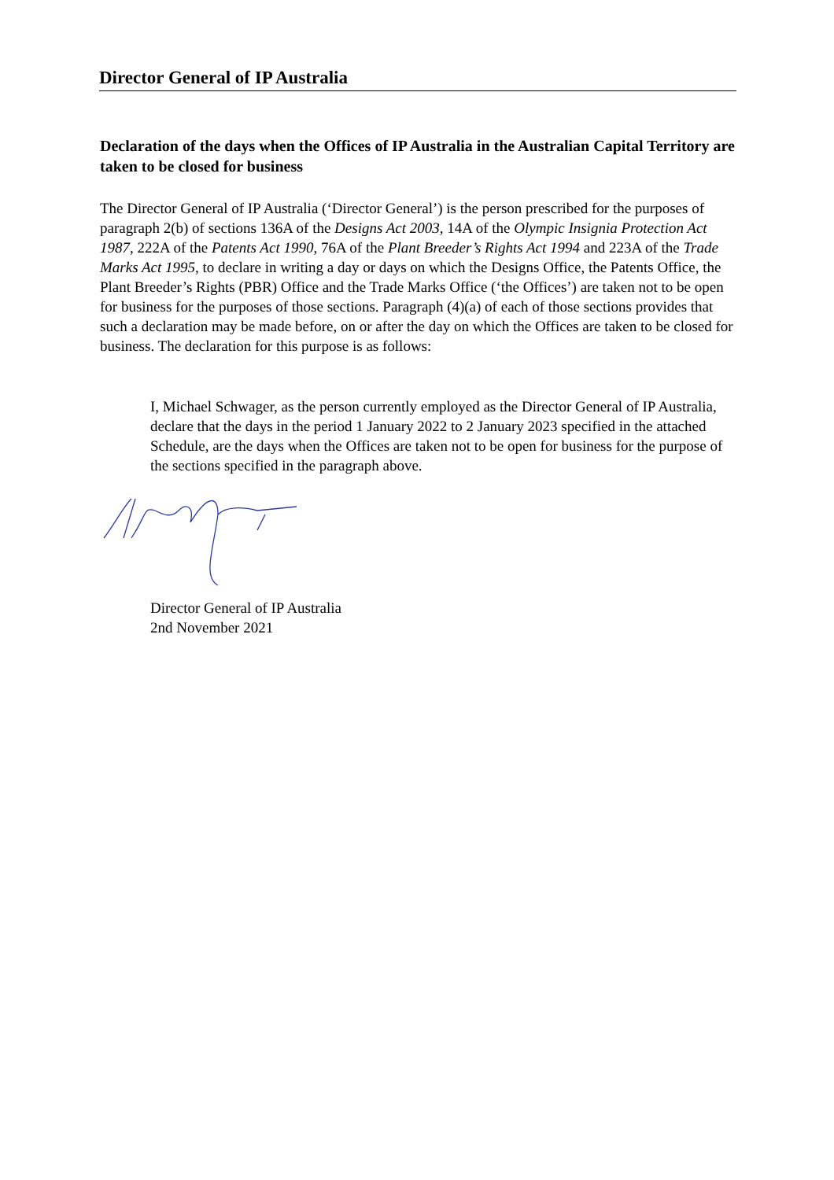Director General of IP Australia
Declaration of the days when the Offices of IP Australia in the Australian Capital Territory are taken to be closed for business
The Director General of IP Australia (‘Director General’) is the person prescribed for the purposes of paragraph 2(b) of sections 136A of the Designs Act 2003, 14A of the Olympic Insignia Protection Act 1987, 222A of the Patents Act 1990, 76A of the Plant Breeder’s Rights Act 1994 and 223A of the Trade Marks Act 1995, to declare in writing a day or days on which the Designs Office, the Patents Office, the Plant Breeder’s Rights (PBR) Office and the Trade Marks Office (‘the Offices’) are taken not to be open for business for the purposes of those sections. Paragraph (4)(a) of each of those sections provides that such a declaration may be made before, on or after the day on which the Offices are taken to be closed for business. The declaration for this purpose is as follows:
I, Michael Schwager, as the person currently employed as the Director General of IP Australia, declare that the days in the period 1 January 2022 to 2 January 2023 specified in the attached Schedule, are the days when the Offices are taken not to be open for business for the purpose of the sections specified in the paragraph above.
Director General of IP Australia
2nd November 2021